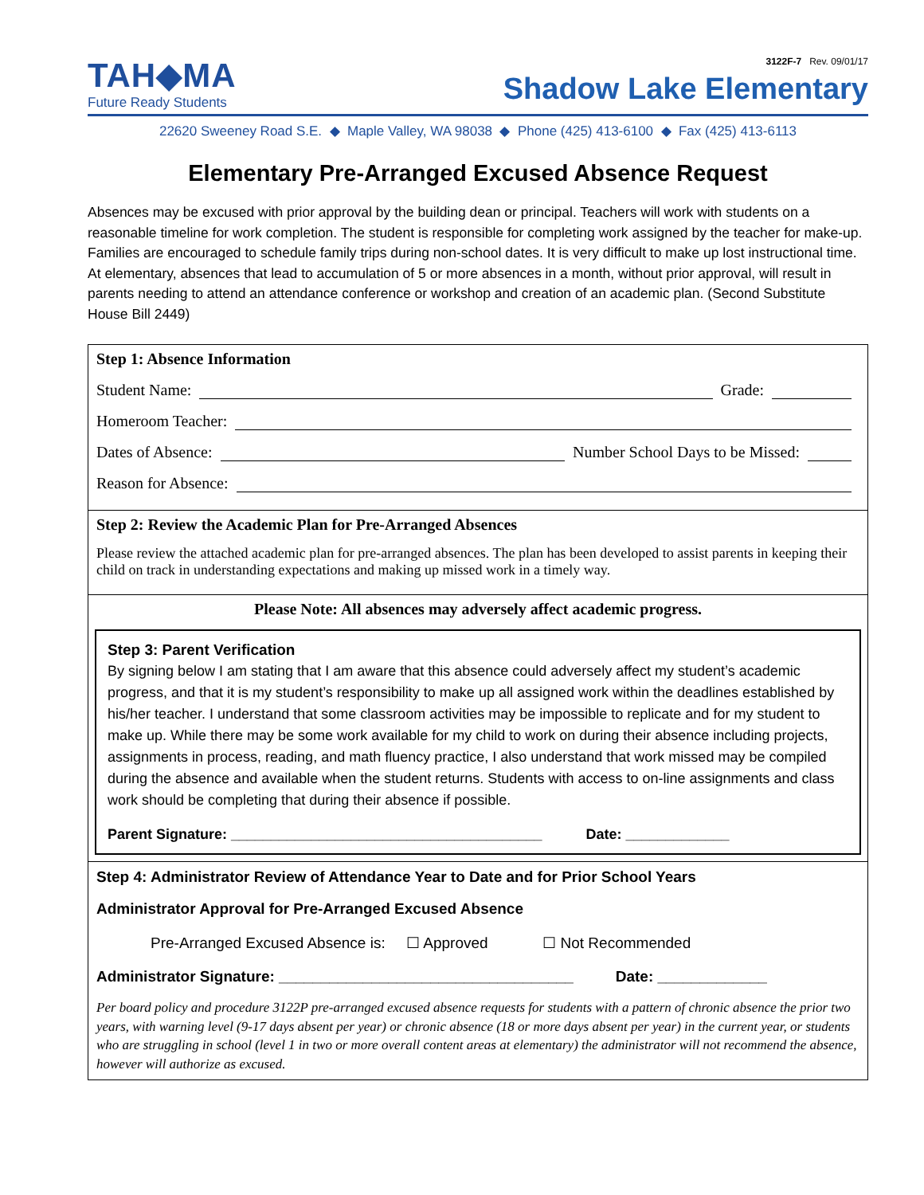TAH◆MA
Future Ready Students
3122F-7 Rev. 09/01/17
Shadow Lake Elementary
22620 Sweeney Road S.E. ◆ Maple Valley, WA 98038 ◆ Phone (425) 413-6100 ◆ Fax (425) 413-6113
Elementary Pre-Arranged Excused Absence Request
Absences may be excused with prior approval by the building dean or principal. Teachers will work with students on a reasonable timeline for work completion. The student is responsible for completing work assigned by the teacher for make-up. Families are encouraged to schedule family trips during non-school dates. It is very difficult to make up lost instructional time. At elementary, absences that lead to accumulation of 5 or more absences in a month, without prior approval, will result in parents needing to attend an attendance conference or workshop and creation of an academic plan. (Second Substitute House Bill 2449)
Step 1: Absence Information
Student Name: Grade:
Homeroom Teacher:
Dates of Absence: Number School Days to be Missed:
Reason for Absence:
Step 2: Review the Academic Plan for Pre-Arranged Absences
Please review the attached academic plan for pre-arranged absences. The plan has been developed to assist parents in keeping their child on track in understanding expectations and making up missed work in a timely way.
Please Note: All absences may adversely affect academic progress.
Step 3: Parent Verification
By signing below I am stating that I am aware that this absence could adversely affect my student’s academic progress, and that it is my student’s responsibility to make up all assigned work within the deadlines established by his/her teacher. I understand that some classroom activities may be impossible to replicate and for my student to make up. While there may be some work available for my child to work on during their absence including projects, assignments in process, reading, and math fluency practice, I also understand that work missed may be compiled during the absence and available when the student returns. Students with access to on-line assignments and class work should be completing that during their absence if possible.
Parent Signature: _______________________________________ Date: _____________
Step 4: Administrator Review of Attendance Year to Date and for Prior School Years
Administrator Approval for Pre-Arranged Excused Absence
Pre-Arranged Excused Absence is: ☐ Approved ☐ Not Recommended
Administrator Signature: ___________________________________ Date: _____________
Per board policy and procedure 3122P pre-arranged excused absence requests for students with a pattern of chronic absence the prior two years, with warning level (9-17 days absent per year) or chronic absence (18 or more days absent per year) in the current year, or students who are struggling in school (level 1 in two or more overall content areas at elementary) the administrator will not recommend the absence, however will authorize as excused.